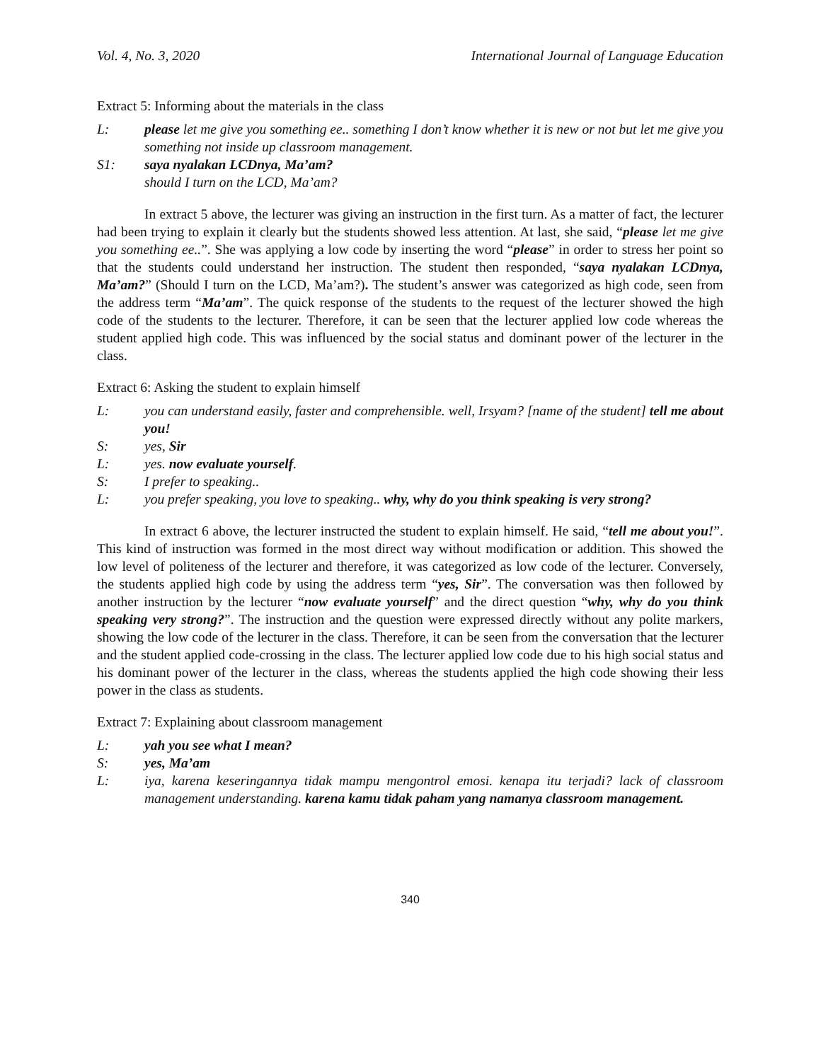Vol. 4, No. 3, 2020 International Journal of Language Education
Extract 5: Informing about the materials in the class
L: please let me give you something ee.. something I don’t know whether it is new or not but let me give you something not inside up classroom management.
S1: saya nyalakan LCDnya, Ma’am?
should I turn on the LCD, Ma’am?
In extract 5 above, the lecturer was giving an instruction in the first turn. As a matter of fact, the lecturer had been trying to explain it clearly but the students showed less attention. At last, she said, “please let me give you something ee..”. She was applying a low code by inserting the word “please” in order to stress her point so that the students could understand her instruction. The student then responded, “saya nyalakan LCDnya, Ma’am?” (Should I turn on the LCD, Ma’am?). The student’s answer was categorized as high code, seen from the address term “Ma’am”. The quick response of the students to the request of the lecturer showed the high code of the students to the lecturer. Therefore, it can be seen that the lecturer applied low code whereas the student applied high code. This was influenced by the social status and dominant power of the lecturer in the class.
Extract 6: Asking the student to explain himself
L: you can understand easily, faster and comprehensible. well, Irsyam? [name of the student] tell me about you!
S: yes, Sir
L: yes. now evaluate yourself.
S: I prefer to speaking..
L: you prefer speaking, you love to speaking.. why, why do you think speaking is very strong?
In extract 6 above, the lecturer instructed the student to explain himself. He said, “tell me about you!”. This kind of instruction was formed in the most direct way without modification or addition. This showed the low level of politeness of the lecturer and therefore, it was categorized as low code of the lecturer. Conversely, the students applied high code by using the address term “yes, Sir”. The conversation was then followed by another instruction by the lecturer “now evaluate yourself” and the direct question “why, why do you think speaking very strong?”. The instruction and the question were expressed directly without any polite markers, showing the low code of the lecturer in the class. Therefore, it can be seen from the conversation that the lecturer and the student applied code-crossing in the class. The lecturer applied low code due to his high social status and his dominant power of the lecturer in the class, whereas the students applied the high code showing their less power in the class as students.
Extract 7: Explaining about classroom management
L: yah you see what I mean?
S: yes, Ma’am
L: iya, karena keseringannya tidak mampu mengontrol emosi. kenapa itu terjadi? lack of classroom management understanding. karena kamu tidak paham yang namanya classroom management.
340